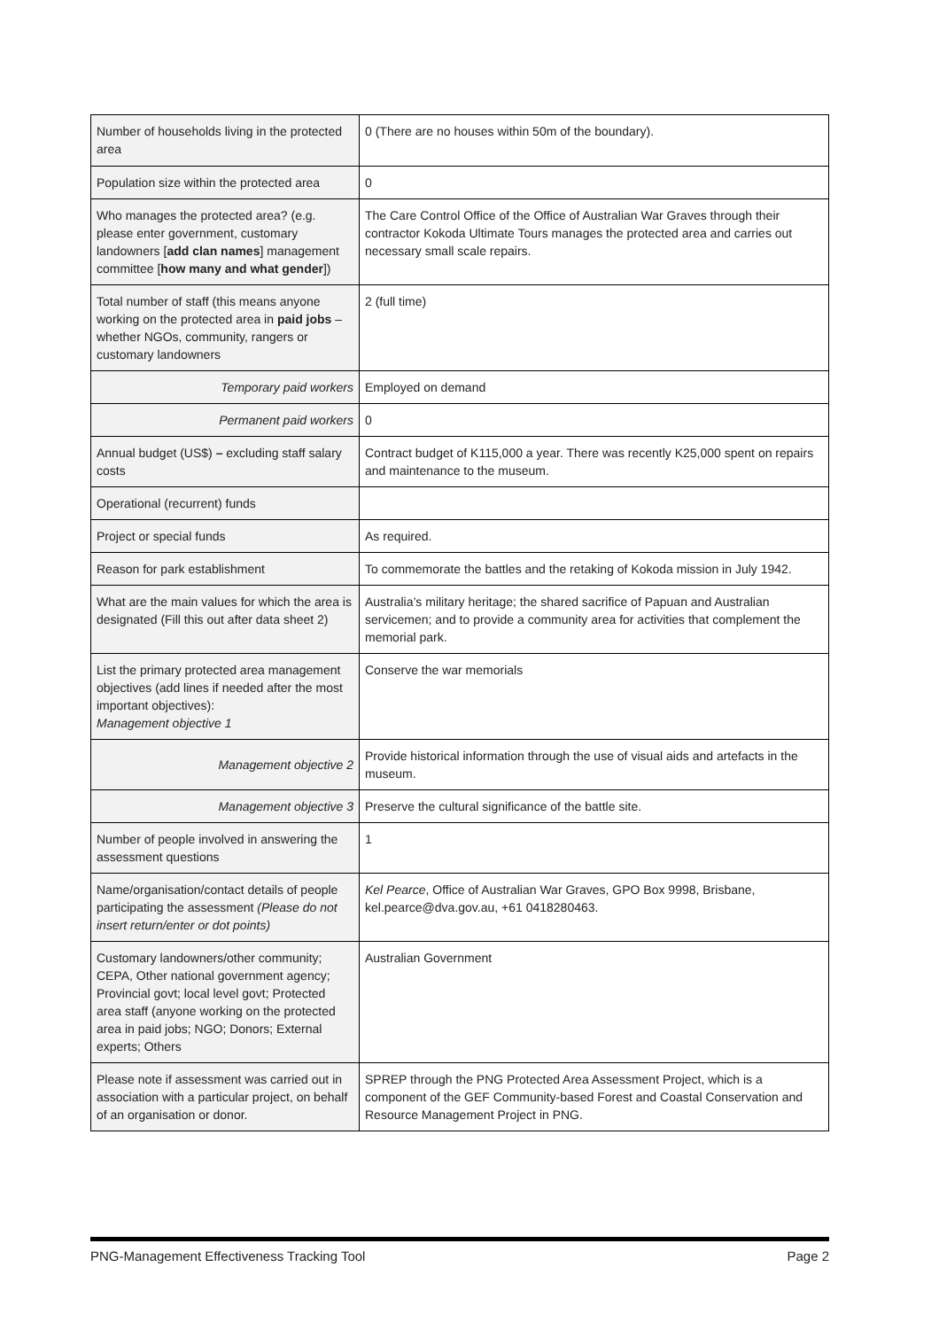| Number of households living in the protected area | 0 (There are no houses within 50m of the boundary). |
| Population size within the protected area | 0 |
| Who manages the protected area? (e.g. please enter government, customary landowners [ add clan names ] management committee [ how many and what gender ]) | The Care Control Office of the Office of Australian War Graves through their contractor Kokoda Ultimate Tours manages the protected area and carries out necessary small scale repairs. |
| Total number of staff (this means anyone working on the protected area in paid jobs – whether NGOs, community, rangers or customary landowners | 2 (full time) |
| Temporary paid workers | Employed on demand |
| Permanent paid workers | 0 |
| Annual budget (US$) – excluding staff salary costs | Contract budget of K115,000 a year. There was recently K25,000 spent on repairs and maintenance to the museum. |
| Operational (recurrent) funds | |
| Project or special funds | As required. |
| Reason for park establishment | To commemorate the battles and the retaking of Kokoda mission in July 1942. |
| What are the main values for which the area is designated (Fill this out after data sheet 2) | Australia’s military heritage; the shared sacrifice of Papuan and Australian servicemen; and to provide a community area for activities that complement the memorial park. |
| List the primary protected area management objectives (add lines if needed after the most important objectives): Management objective 1 | Conserve the war memorials |
| Management objective 2 | Provide historical information through the use of visual aids and artefacts in the museum. |
| Management objective 3 | Preserve the cultural significance of the battle site. |
| Number of people involved in answering the assessment questions | 1 |
| Name/organisation/contact details of people participating the assessment (Please do not insert return/enter or dot points) | Kel Pearce , Office of Australian War Graves, GPO Box 9998, Brisbane, kel.pearce@dva.gov.au, +61 0418280463. |
| Customary landowners/other community; CEPA, Other national government agency; Provincial govt; local level govt; Protected area staff (anyone working on the protected area in paid jobs; NGO; Donors; External experts; Others | Australian Government |
| Please note if assessment was carried out in association with a particular project, on behalf of an organisation or donor. | SPREP through the PNG Protected Area Assessment Project, which is a component of the GEF Community-based Forest and Coastal Conservation and Resource Management Project in PNG. |
PNG-Management Effectiveness Tracking Tool Page 2